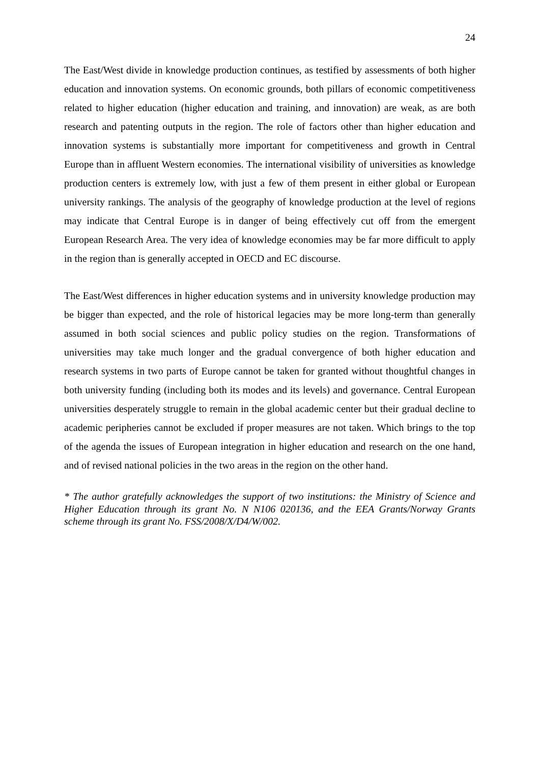24
The East/West divide in knowledge production continues, as testified by assessments of both higher education and innovation systems. On economic grounds, both pillars of economic competitiveness related to higher education (higher education and training, and innovation) are weak, as are both research and patenting outputs in the region. The role of factors other than higher education and innovation systems is substantially more important for competitiveness and growth in Central Europe than in affluent Western economies. The international visibility of universities as knowledge production centers is extremely low, with just a few of them present in either global or European university rankings. The analysis of the geography of knowledge production at the level of regions may indicate that Central Europe is in danger of being effectively cut off from the emergent European Research Area. The very idea of knowledge economies may be far more difficult to apply in the region than is generally accepted in OECD and EC discourse.
The East/West differences in higher education systems and in university knowledge production may be bigger than expected, and the role of historical legacies may be more long-term than generally assumed in both social sciences and public policy studies on the region. Transformations of universities may take much longer and the gradual convergence of both higher education and research systems in two parts of Europe cannot be taken for granted without thoughtful changes in both university funding (including both its modes and its levels) and governance. Central European universities desperately struggle to remain in the global academic center but their gradual decline to academic peripheries cannot be excluded if proper measures are not taken. Which brings to the top of the agenda the issues of European integration in higher education and research on the one hand, and of revised national policies in the two areas in the region on the other hand.
* The author gratefully acknowledges the support of two institutions: the Ministry of Science and Higher Education through its grant No. N N106 020136, and the EEA Grants/Norway Grants scheme through its grant No. FSS/2008/X/D4/W/002.